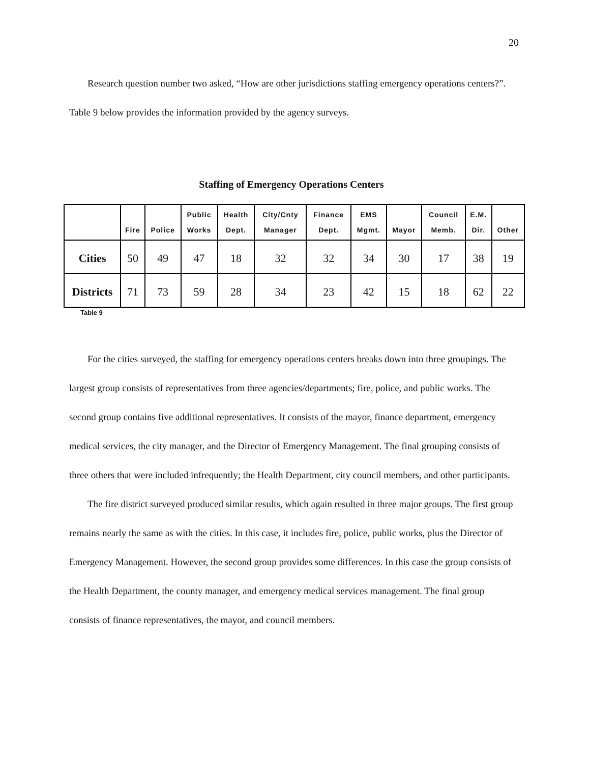20
Research question number two asked, “How are other jurisdictions staffing emergency operations centers?”. Table 9 below provides the information provided by the agency surveys.
Staffing of Emergency Operations Centers
| | Fire | Police | Public Works | Health Dept. | City/Cnty Manager | Finance Dept. | EMS Mgmt. | Mayor | Council Memb. | E.M. Dir. | Other |
| --- | --- | --- | --- | --- | --- | --- | --- | --- | --- | --- | --- |
| Cities | 50 | 49 | 47 | 18 | 32 | 32 | 34 | 30 | 17 | 38 | 19 |
| Districts | 71 | 73 | 59 | 28 | 34 | 23 | 42 | 15 | 18 | 62 | 22 |
Table 9
For the cities surveyed, the staffing for emergency operations centers breaks down into three groupings. The largest group consists of representatives from three agencies/departments; fire, police, and public works. The second group contains five additional representatives. It consists of the mayor, finance department, emergency medical services, the city manager, and the Director of Emergency Management. The final grouping consists of three others that were included infrequently; the Health Department, city council members, and other participants.
The fire district surveyed produced similar results, which again resulted in three major groups. The first group remains nearly the same as with the cities. In this case, it includes fire, police, public works, plus the Director of Emergency Management. However, the second group provides some differences. In this case the group consists of the Health Department, the county manager, and emergency medical services management. The final group consists of finance representatives, the mayor, and council members.